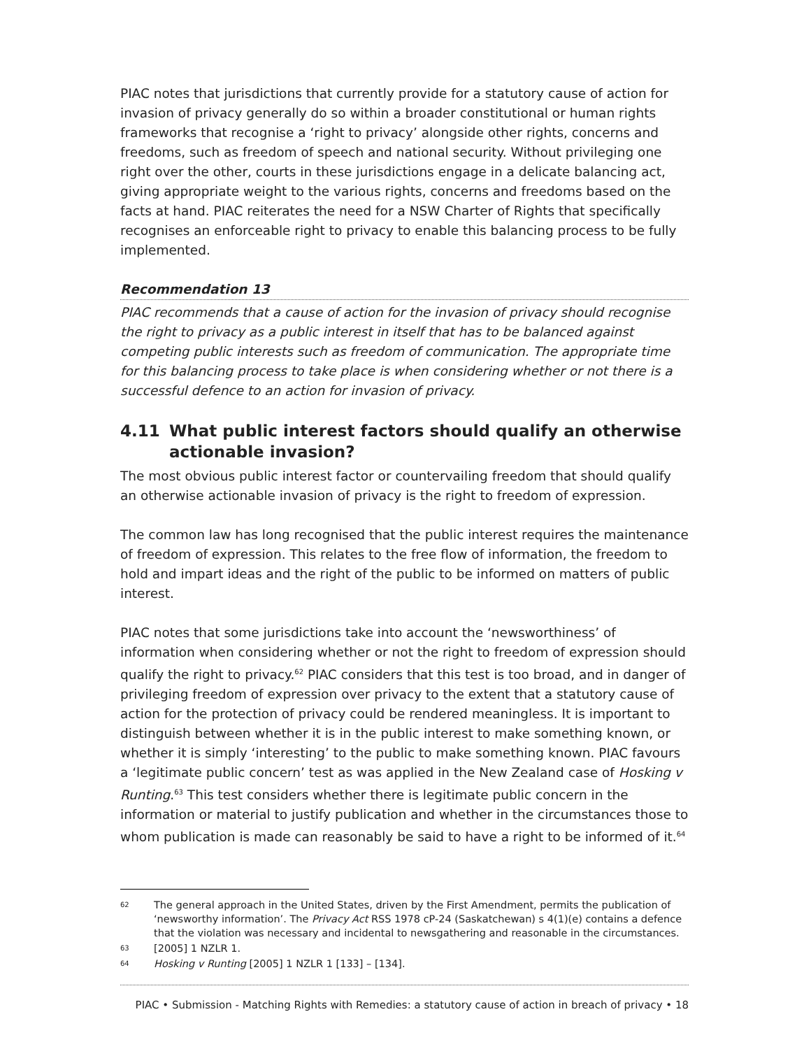PIAC notes that jurisdictions that currently provide for a statutory cause of action for invasion of privacy generally do so within a broader constitutional or human rights frameworks that recognise a ‘right to privacy’ alongside other rights, concerns and freedoms, such as freedom of speech and national security. Without privileging one right over the other, courts in these jurisdictions engage in a delicate balancing act, giving appropriate weight to the various rights, concerns and freedoms based on the facts at hand. PIAC reiterates the need for a NSW Charter of Rights that specifically recognises an enforceable right to privacy to enable this balancing process to be fully implemented.
Recommendation 13
PIAC recommends that a cause of action for the invasion of privacy should recognise the right to privacy as a public interest in itself that has to be balanced against competing public interests such as freedom of communication. The appropriate time for this balancing process to take place is when considering whether or not there is a successful defence to an action for invasion of privacy.
4.11 What public interest factors should qualify an otherwise actionable invasion?
The most obvious public interest factor or countervailing freedom that should qualify an otherwise actionable invasion of privacy is the right to freedom of expression.
The common law has long recognised that the public interest requires the maintenance of freedom of expression. This relates to the free flow of information, the freedom to hold and impart ideas and the right of the public to be informed on matters of public interest.
PIAC notes that some jurisdictions take into account the ‘newsworthiness’ of information when considering whether or not the right to freedom of expression should qualify the right to privacy.<sup>62</sup> PIAC considers that this test is too broad, and in danger of privileging freedom of expression over privacy to the extent that a statutory cause of action for the protection of privacy could be rendered meaningless. It is important to distinguish between whether it is in the public interest to make something known, or whether it is simply ‘interesting’ to the public to make something known. PIAC favours a ‘legitimate public concern’ test as was applied in the New Zealand case of Hosking v Runting.<sup>63</sup> This test considers whether there is legitimate public concern in the information or material to justify publication and whether in the circumstances those to whom publication is made can reasonably be said to have a right to be informed of it.<sup>64</sup>
62 The general approach in the United States, driven by the First Amendment, permits the publication of ‘newsworthy information’. The Privacy Act RSS 1978 cP-24 (Saskatchewan) s 4(1)(e) contains a defence that the violation was necessary and incidental to newsgathering and reasonable in the circumstances.
63 [2005] 1 NZLR 1.
64 Hosking v Runting [2005] 1 NZLR 1 [133] – [134].
PIAC • Submission - Matching Rights with Remedies: a statutory cause of action in breach of privacy • 18